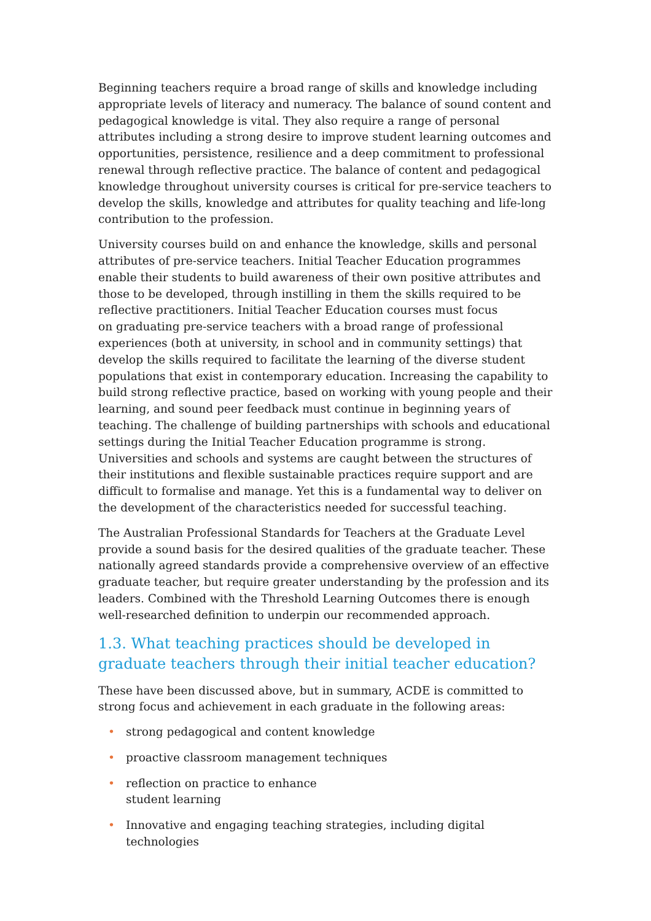Beginning teachers require a broad range of skills and knowledge including appropriate levels of literacy and numeracy. The balance of sound content and pedagogical knowledge is vital. They also require a range of personal attributes including a strong desire to improve student learning outcomes and opportunities, persistence, resilience and a deep commitment to professional renewal through reflective practice. The balance of content and pedagogical knowledge throughout university courses is critical for pre-service teachers to develop the skills, knowledge and attributes for quality teaching and life-long contribution to the profession.
University courses build on and enhance the knowledge, skills and personal attributes of pre-service teachers. Initial Teacher Education programmes enable their students to build awareness of their own positive attributes and those to be developed, through instilling in them the skills required to be reflective practitioners. Initial Teacher Education courses must focus
on graduating pre-service teachers with a broad range of professional experiences (both at university, in school and in community settings) that develop the skills required to facilitate the learning of the diverse student populations that exist in contemporary education. Increasing the capability to build strong reflective practice, based on working with young people and their learning, and sound peer feedback must continue in beginning years of teaching. The challenge of building partnerships with schools and educational settings during the Initial Teacher Education programme is strong. Universities and schools and systems are caught between the structures of their institutions and flexible sustainable practices require support and are difficult to formalise and manage. Yet this is a fundamental way to deliver on the development of the characteristics needed for successful teaching.
The Australian Professional Standards for Teachers at the Graduate Level provide a sound basis for the desired qualities of the graduate teacher. These nationally agreed standards provide a comprehensive overview of an effective graduate teacher, but require greater understanding by the profession and its leaders. Combined with the Threshold Learning Outcomes there is enough well-researched definition to underpin our recommended approach.
1.3. What teaching practices should be developed in graduate teachers through their initial teacher education?
These have been discussed above, but in summary, ACDE is committed to strong focus and achievement in each graduate in the following areas:
• strong pedagogical and content knowledge
• proactive classroom management techniques
• reflection on practice to enhance
student learning
• Innovative and engaging teaching strategies, including digital technologies